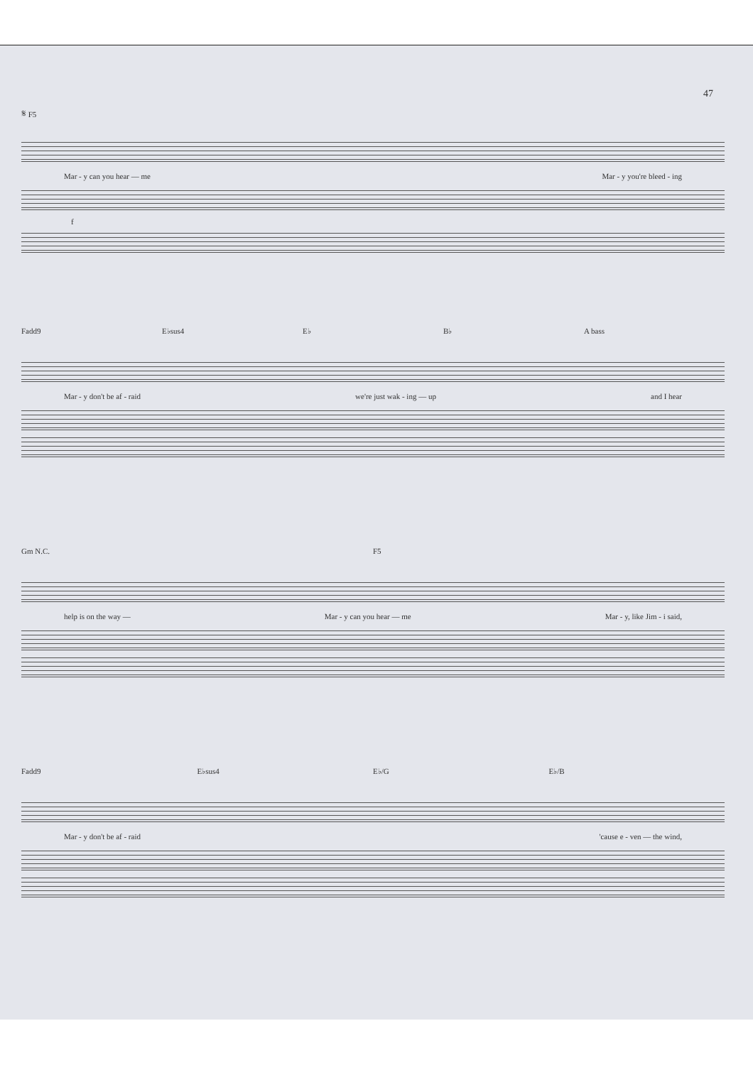47
𝄋 F5
Mar - y can you hear — me Mar - y you're bleed - ing
f
Fadd9 E♭sus4 E♭ B♭ A bass
Mar - y don't be af - raid we're just wak - ing — up and I hear
Gm N.C. F5
help is on the way — Mar - y can you hear — me Mar - y, like Jim - i said,
Fadd9 E♭sus4 E♭/G E♭/B
Mar - y don't be af - raid 'cause e - ven — the wind,